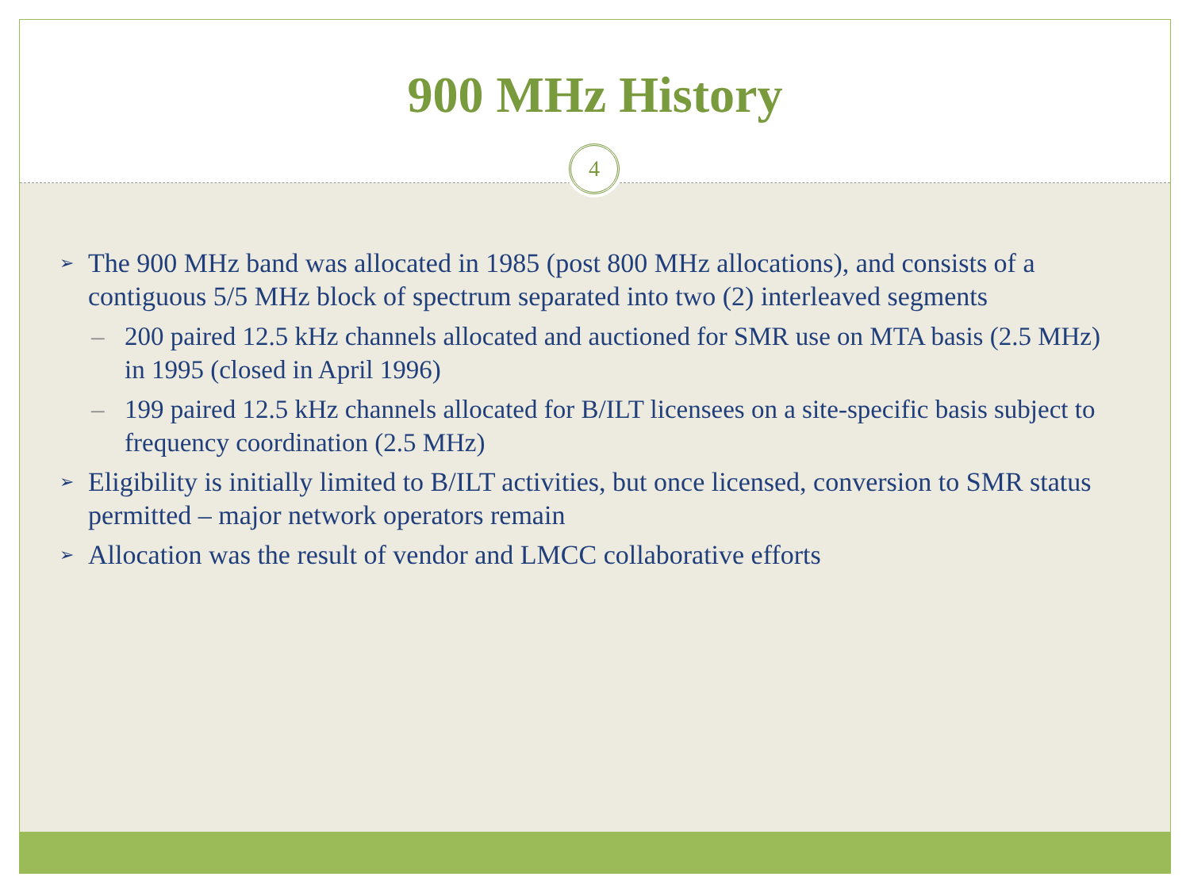900 MHz History
4
➢ The 900 MHz band was allocated in 1985 (post 800 MHz allocations), and consists of a contiguous 5/5 MHz block of spectrum separated into two (2) interleaved segments
– 200 paired 12.5 kHz channels allocated and auctioned for SMR use on MTA basis (2.5 MHz) in 1995 (closed in April 1996)
– 199 paired 12.5 kHz channels allocated for B/ILT licensees on a site-specific basis subject to frequency coordination (2.5 MHz)
➢ Eligibility is initially limited to B/ILT activities, but once licensed, conversion to SMR status permitted – major network operators remain
➢ Allocation was the result of vendor and LMCC collaborative efforts